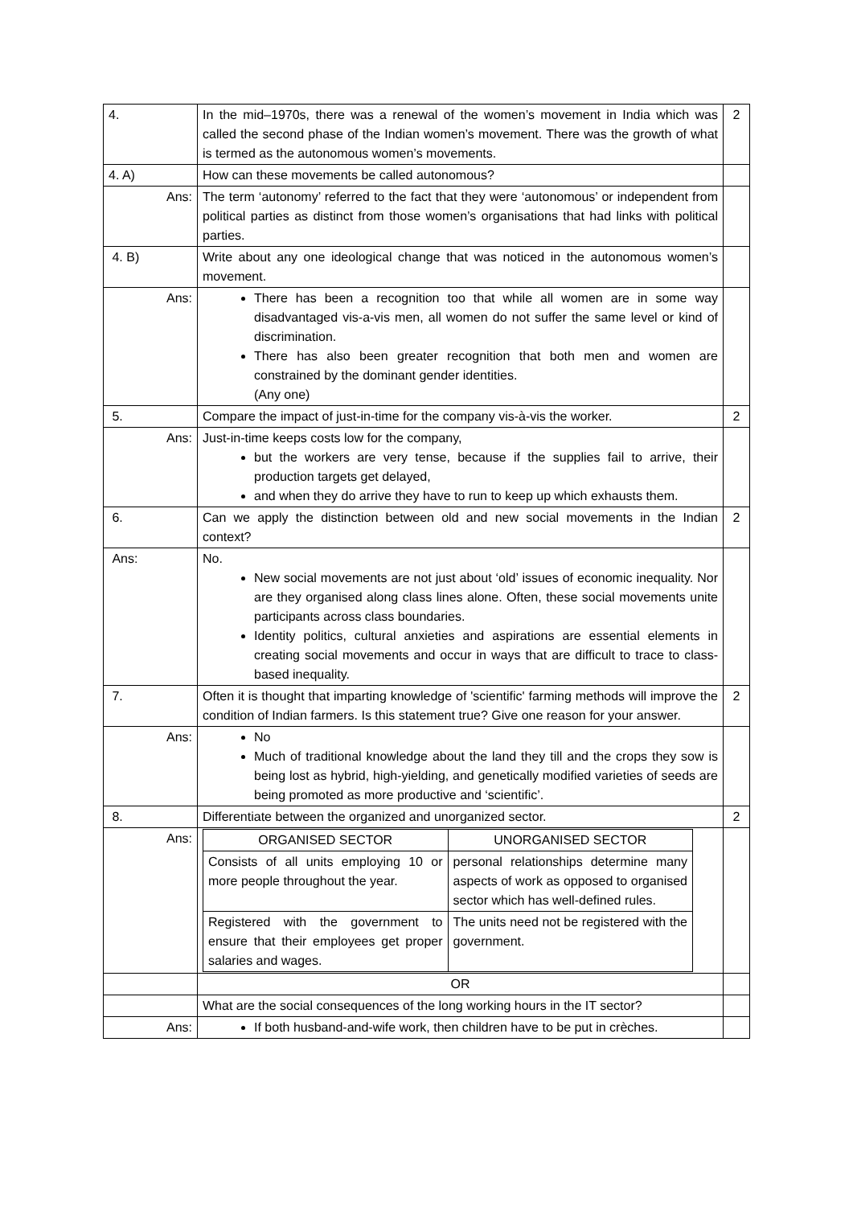| 4. | In the mid–1970s, there was a renewal of the women’s movement in India which was called the second phase of the Indian women’s movement. There was the growth of what is termed as the autonomous women’s movements. | 2 |
| 4. A) | How can these movements be called autonomous? | |
| Ans: | The term ‘autonomy’ referred to the fact that they were ‘autonomous’ or independent from political parties as distinct from those women’s organisations that had links with political parties. | |
| 4. B) | Write about any one ideological change that was noticed in the autonomous women’s movement. | |
| Ans: | There has been a recognition too that while all women are in some way disadvantaged vis-a-vis men, all women do not suffer the same level or kind of discrimination. There has also been greater recognition that both men and women are constrained by the dominant gender identities. (Any one) | |
| 5. | Compare the impact of just-in-time for the company vis-à-vis the worker. | 2 |
| Ans: | Just-in-time keeps costs low for the company, but the workers are very tense, because if the supplies fail to arrive, their production targets get delayed, and when they do arrive they have to run to keep up which exhausts them. | |
| 6. | Can we apply the distinction between old and new social movements in the Indian context? | 2 |
| Ans: | No. New social movements are not just about ‘old’ issues of economic inequality. Nor are they organised along class lines alone. Often, these social movements unite participants across class boundaries. Identity politics, cultural anxieties and aspirations are essential elements in creating social movements and occur in ways that are difficult to trace to class-based inequality. | |
| 7. | Often it is thought that imparting knowledge of 'scientific' farming methods will improve the condition of Indian farmers. Is this statement true? Give one reason for your answer. | 2 |
| Ans: | No Much of traditional knowledge about the land they till and the crops they sow is being lost as hybrid, high-yielding, and genetically modified varieties of seeds are being promoted as more productive and ‘scientific’. | |
| 8. | Differentiate between the organized and unorganized sector. | 2 |
| Ans: | / ORGANISED SECTOR / UNORGANISED SECTOR / / Consists of all units employing 10 or more people throughout the year. / personal relationships determine many aspects of work as opposed to organised sector which has well-defined rules. / / Registered with the government to ensure that their employees get proper salaries and wages. / The units need not be registered with the government. / | |
| | OR | |
| | What are the social consequences of the long working hours in the IT sector? | |
| Ans: | If both husband-and-wife work, then children have to be put in crèches. | |